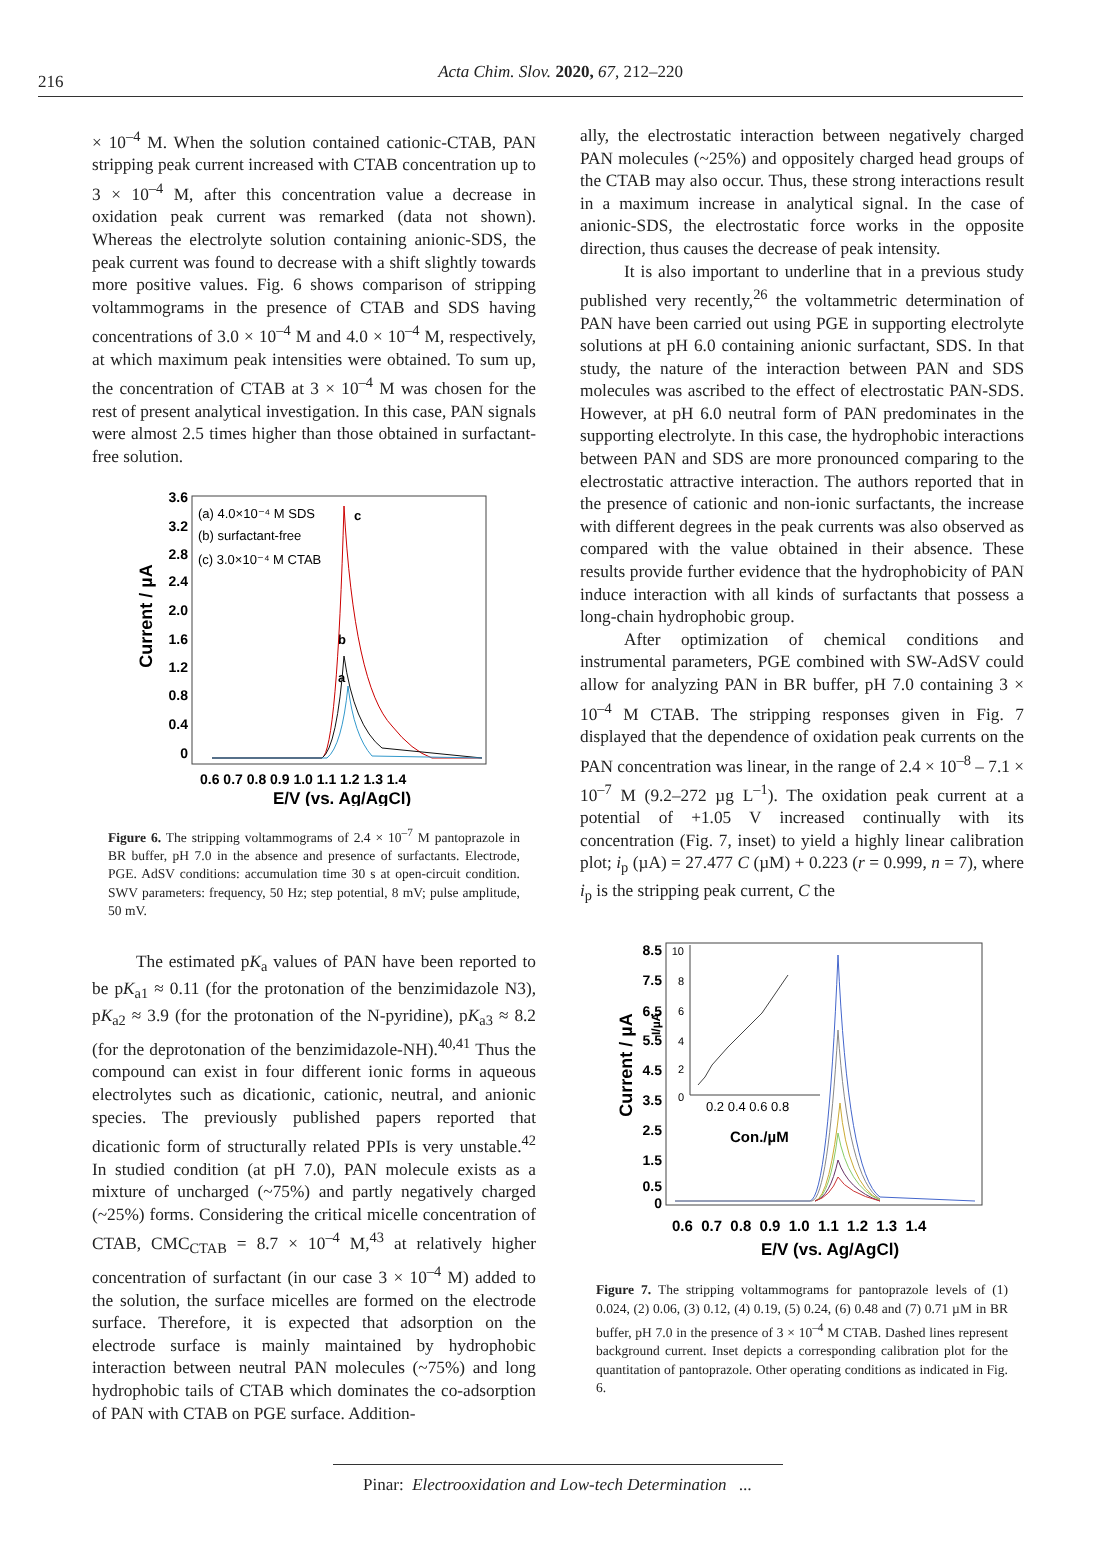216 Acta Chim. Slov. 2020, 67, 212–220
× 10<sup>–4</sup> M. When the solution contained cationic-CTAB, PAN stripping peak current increased with CTAB concentration up to 3 × 10<sup>–4</sup> M, after this concentration value a decrease in oxidation peak current was remarked (data not shown). Whereas the electrolyte solution containing anionic-SDS, the peak current was found to decrease with a shift slightly towards more positive values. Fig. 6 shows comparison of stripping voltammograms in the presence of CTAB and SDS having concentrations of 3.0 × 10<sup>–4</sup> M and 4.0 × 10<sup>–4</sup> M, respectively, at which maximum peak intensities were obtained. To sum up, the concentration of CTAB at 3 × 10<sup>–4</sup> M was chosen for the rest of present analytical investigation. In this case, PAN signals were almost 2.5 times higher than those obtained in surfactant-free solution.
Current / µA
3.6
3.2
2.8
2.4
2.0
1.6
1.2
0.8
0.4
0
(a) 4.0×10⁻⁴ M SDS
(b) surfactant-free
(c) 3.0×10⁻⁴ M CTAB
c
b
a
0.6 0.7 0.8 0.9 1.0 1.1 1.2 1.3 1.4
E/V (vs. Ag/AgCl)
Figure 6. The stripping voltammograms of 2.4 × 10<sup>–7</sup> M pantoprazole in BR buffer, pH 7.0 in the absence and presence of surfactants. Electrode, PGE. AdSV conditions: accumulation time 30 s at open-circuit condition. SWV parameters: frequency, 50 Hz; step potential, 8 mV; pulse amplitude, 50 mV.
The estimated pK<sub>a</sub> values of PAN have been reported to be pK<sub>a1</sub> ≈ 0.11 (for the protonation of the benzimidazole N3), pK<sub>a2</sub> ≈ 3.9 (for the protonation of the N-pyridine), pK<sub>a3</sub> ≈ 8.2 (for the deprotonation of the benzimidazole-NH).<sup>40,41</sup> Thus the compound can exist in four different ionic forms in aqueous electrolytes such as dicationic, cationic, neutral, and anionic species. The previously published papers reported that dicationic form of structurally related PPIs is very unstable.<sup>42</sup> In studied condition (at pH 7.0), PAN molecule exists as a mixture of uncharged (~75%) and partly negatively charged (~25%) forms. Considering the critical micelle concentration of CTAB, CMC<sub>CTAB</sub> = 8.7 × 10<sup>–4</sup> M,<sup>43</sup> at relatively higher concentration of surfactant (in our case 3 × 10<sup>–4</sup> M) added to the solution, the surface micelles are formed on the electrode surface. Therefore, it is expected that adsorption on the electrode surface is mainly maintained by hydrophobic interaction between neutral PAN molecules (~75%) and long hydrophobic tails of CTAB which dominates the co-adsorption of PAN with CTAB on PGE surface. Addition-
ally, the electrostatic interaction between negatively charged PAN molecules (~25%) and oppositely charged head groups of the CTAB may also occur. Thus, these strong interactions result in a maximum increase in analytical signal. In the case of anionic-SDS, the electrostatic force works in the opposite direction, thus causes the decrease of peak intensity.
It is also important to underline that in a previous study published very recently,<sup>26</sup> the voltammetric determination of PAN have been carried out using PGE in supporting electrolyte solutions at pH 6.0 containing anionic surfactant, SDS. In that study, the nature of the interaction between PAN and SDS molecules was ascribed to the effect of electrostatic PAN-SDS. However, at pH 6.0 neutral form of PAN predominates in the supporting electrolyte. In this case, the hydrophobic interactions between PAN and SDS are more pronounced comparing to the electrostatic attractive interaction. The authors reported that in the presence of cationic and non-ionic surfactants, the increase with different degrees in the peak currents was also observed as compared with the value obtained in their absence. These results provide further evidence that the hydrophobicity of PAN induce interaction with all kinds of surfactants that possess a long-chain hydrophobic group.
After optimization of chemical conditions and instrumental parameters, PGE combined with SW-AdSV could allow for analyzing PAN in BR buffer, pH 7.0 containing 3 × 10<sup>–4</sup> M CTAB. The stripping responses given in Fig. 7 displayed that the dependence of oxidation peak currents on the PAN concentration was linear, in the range of 2.4 × 10<sup>–8</sup> – 7.1 × 10<sup>–7</sup> M (9.2–272 µg L<sup>–1</sup>). The oxidation peak current at a potential of +1.05 V increased continually with its concentration (Fig. 7, inset) to yield a highly linear calibration plot; i<sub>p</sub> (µA) = 27.477 C (µM) + 0.223 (r = 0.999, n = 7), where i<sub>p</sub> is the stripping peak current, C the
Current / µA
8.5
7.5
6.5
5.5
4.5
3.5
2.5
1.5
0.5
0
10
8
6
4
2
0
I/µA
0.2 0.4 0.6 0.8
Con./µM
0.6 0.7 0.8 0.9 1.0 1.1 1.2 1.3 1.4
E/V (vs. Ag/AgCl)
Figure 7. The stripping voltammograms for pantoprazole levels of (1) 0.024, (2) 0.06, (3) 0.12, (4) 0.19, (5) 0.24, (6) 0.48 and (7) 0.71 µM in BR buffer, pH 7.0 in the presence of 3 × 10<sup>–4</sup> M CTAB. Dashed lines represent background current. Inset depicts a corresponding calibration plot for the quantitation of pantoprazole. Other operating conditions as indicated in Fig. 6.
Pinar: Electrooxidation and Low-tech Determination ...